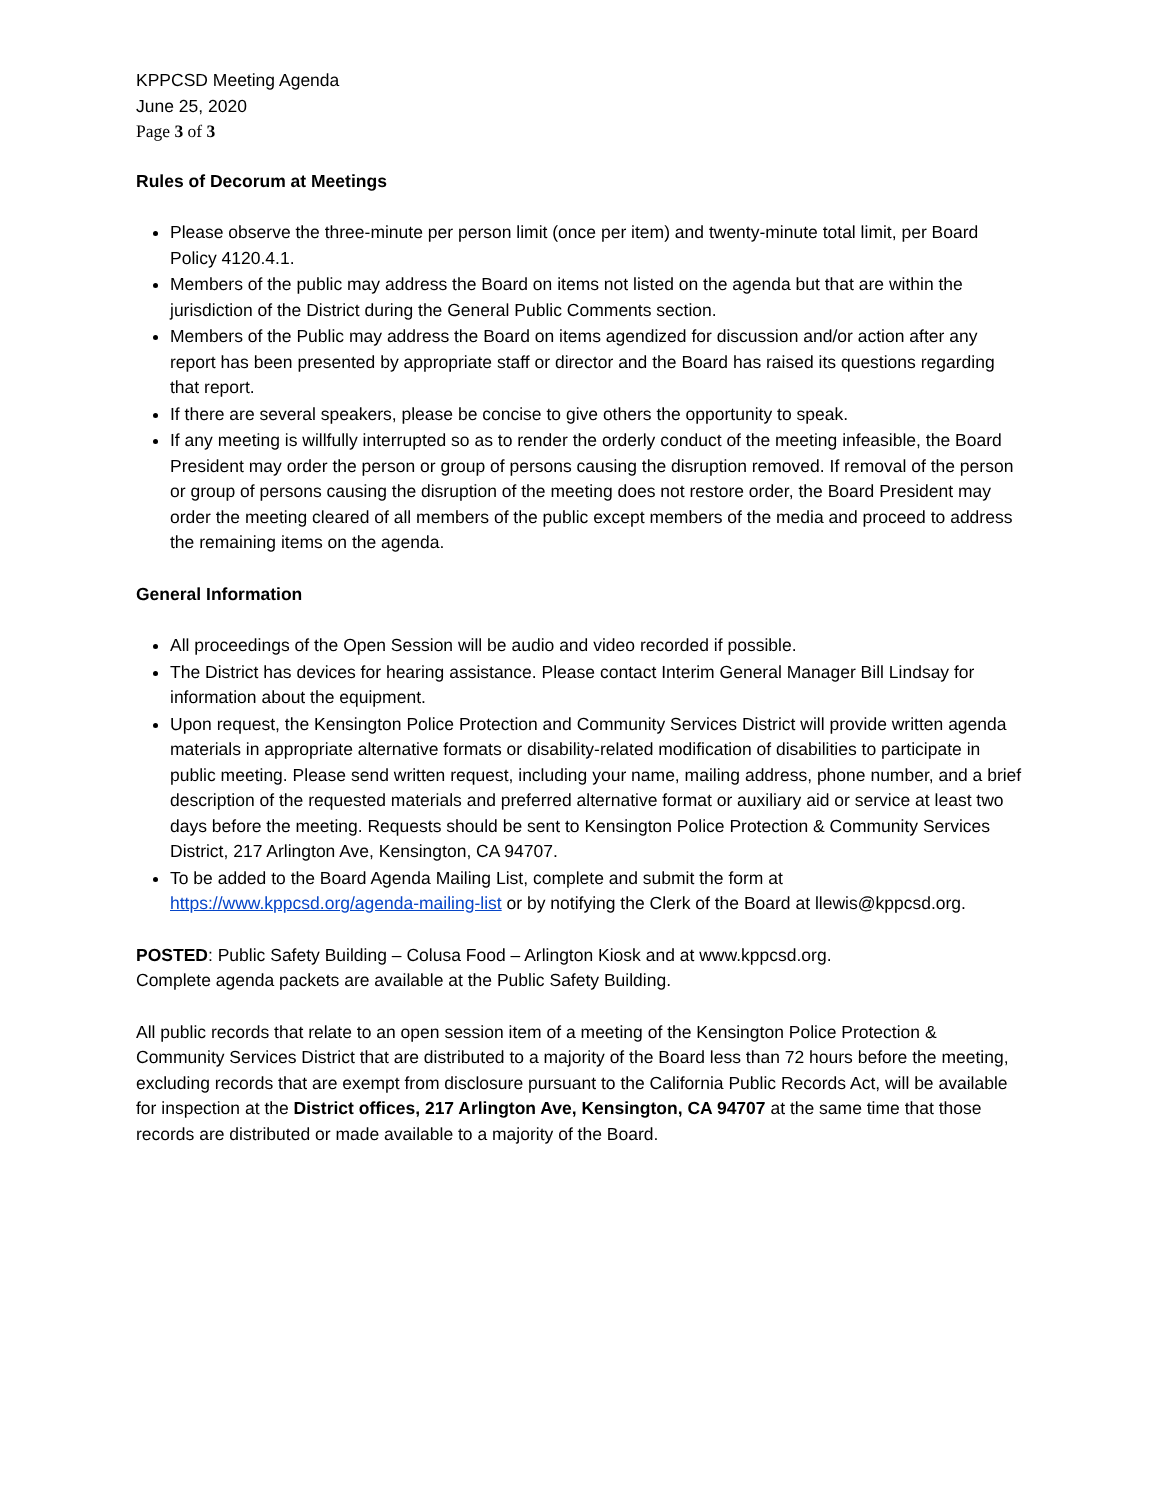KPPCSD Meeting Agenda
June 25, 2020
Page 3 of 3
Rules of Decorum at Meetings
Please observe the three-minute per person limit (once per item) and twenty-minute total limit, per Board Policy 4120.4.1.
Members of the public may address the Board on items not listed on the agenda but that are within the jurisdiction of the District during the General Public Comments section.
Members of the Public may address the Board on items agendized for discussion and/or action after any report has been presented by appropriate staff or director and the Board has raised its questions regarding that report.
If there are several speakers, please be concise to give others the opportunity to speak.
If any meeting is willfully interrupted so as to render the orderly conduct of the meeting infeasible, the Board President may order the person or group of persons causing the disruption removed. If removal of the person or group of persons causing the disruption of the meeting does not restore order, the Board President may order the meeting cleared of all members of the public except members of the media and proceed to address the remaining items on the agenda.
General Information
All proceedings of the Open Session will be audio and video recorded if possible.
The District has devices for hearing assistance. Please contact Interim General Manager Bill Lindsay for information about the equipment.
Upon request, the Kensington Police Protection and Community Services District will provide written agenda materials in appropriate alternative formats or disability-related modification of disabilities to participate in public meeting. Please send written request, including your name, mailing address, phone number, and a brief description of the requested materials and preferred alternative format or auxiliary aid or service at least two days before the meeting. Requests should be sent to Kensington Police Protection & Community Services District, 217 Arlington Ave, Kensington, CA 94707.
To be added to the Board Agenda Mailing List, complete and submit the form at https://www.kppcsd.org/agenda-mailing-list or by notifying the Clerk of the Board at llewis@kppcsd.org.
POSTED: Public Safety Building – Colusa Food – Arlington Kiosk and at www.kppcsd.org.
Complete agenda packets are available at the Public Safety Building.
All public records that relate to an open session item of a meeting of the Kensington Police Protection & Community Services District that are distributed to a majority of the Board less than 72 hours before the meeting, excluding records that are exempt from disclosure pursuant to the California Public Records Act, will be available for inspection at the District offices, 217 Arlington Ave, Kensington, CA 94707 at the same time that those records are distributed or made available to a majority of the Board.